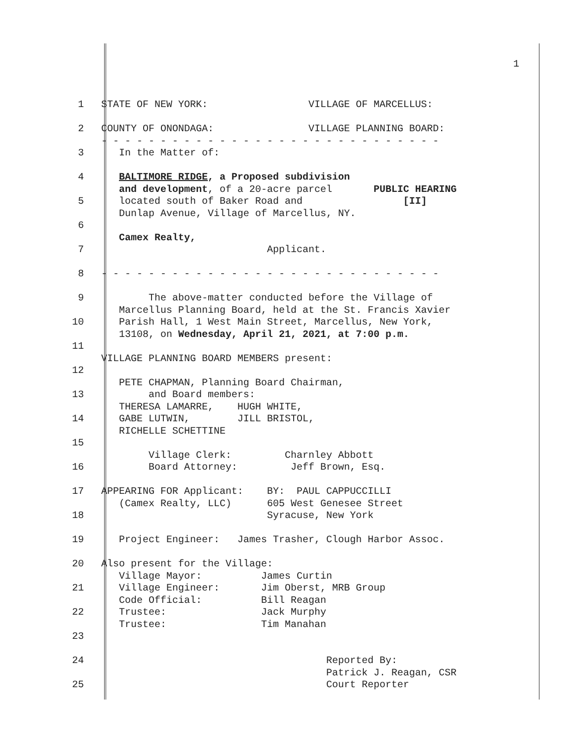1
1 STATE OF NEW YORK: VILLAGE OF MARCELLUS:
2 COUNTY OF ONONDAGA: VILLAGE PLANNING BOARD:
- - - - - - - - - - - - - - - - - - - - - - - - - - - - -
3 In the Matter of:
4 BALTIMORE RIDGE, a Proposed subdivision
and development, of a 20-acre parcel PUBLIC HEARING
5 located south of Baker Road and [II]
Dunlap Avenue, Village of Marcellus, NY.
6
Camex Realty,
7 Applicant.
8 - - - - - - - - - - - - - - - - - - - - - - - - - - - - -
9 The above-matter conducted before the Village of
Marcellus Planning Board, held at the St. Francis Xavier
10 Parish Hall, 1 West Main Street, Marcellus, New York,
13108, on Wednesday, April 21, 2021, at 7:00 p.m.
11
VILLAGE PLANNING BOARD MEMBERS present:
12
PETE CHAPMAN, Planning Board Chairman,
13 and Board members:
THERESA LAMARRE, HUGH WHITE,
14 GABE LUTWIN, JILL BRISTOL,
RICHELLE SCHETTINE
15
Village Clerk: Charnley Abbott
16 Board Attorney: Jeff Brown, Esq.
17 APPEARING FOR Applicant: BY: PAUL CAPPUCCILLI
(Camex Realty, LLC) 605 West Genesee Street
18 Syracuse, New York
19 Project Engineer: James Trasher, Clough Harbor Assoc.
20 Also present for the Village:
Village Mayor: James Curtin
21 Village Engineer: Jim Oberst, MRB Group
Code Official: Bill Reagan
22 Trustee: Jack Murphy
Trustee: Tim Manahan
23
24 Reported By:
Patrick J. Reagan, CSR
25 Court Reporter